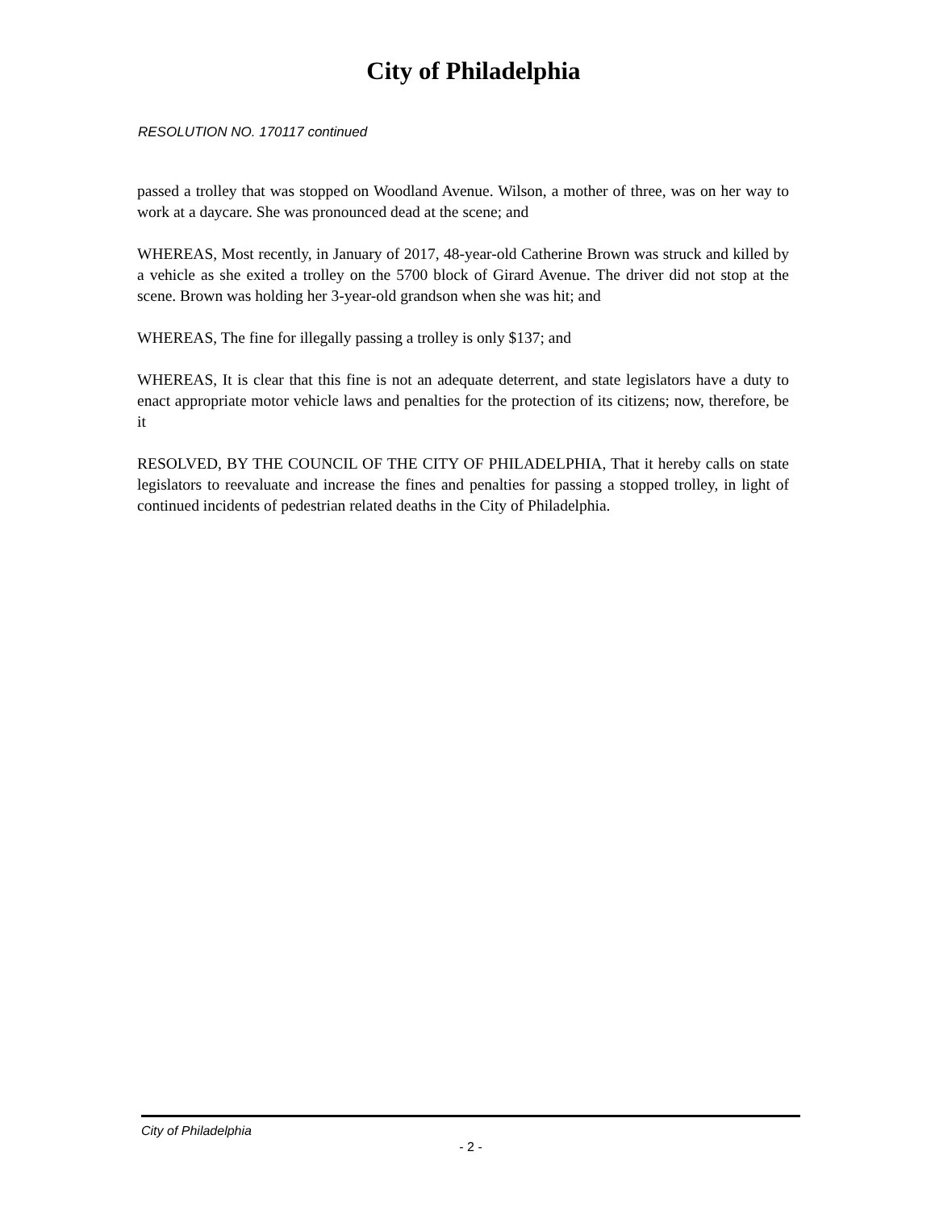City of Philadelphia
RESOLUTION NO. 170117 continued
passed a trolley that was stopped on Woodland Avenue. Wilson, a mother of three, was on her way to work at a daycare. She was pronounced dead at the scene; and
WHEREAS, Most recently, in January of 2017, 48-year-old Catherine Brown was struck and killed by a vehicle as she exited a trolley on the 5700 block of Girard Avenue. The driver did not stop at the scene. Brown was holding her 3-year-old grandson when she was hit; and
WHEREAS, The fine for illegally passing a trolley is only $137; and
WHEREAS, It is clear that this fine is not an adequate deterrent, and state legislators have a duty to enact appropriate motor vehicle laws and penalties for the protection of its citizens; now, therefore, be it
RESOLVED, BY THE COUNCIL OF THE CITY OF PHILADELPHIA, That it hereby calls on state legislators to reevaluate and increase the fines and penalties for passing a stopped trolley, in light of continued incidents of pedestrian related deaths in the City of Philadelphia.
City of Philadelphia
- 2 -